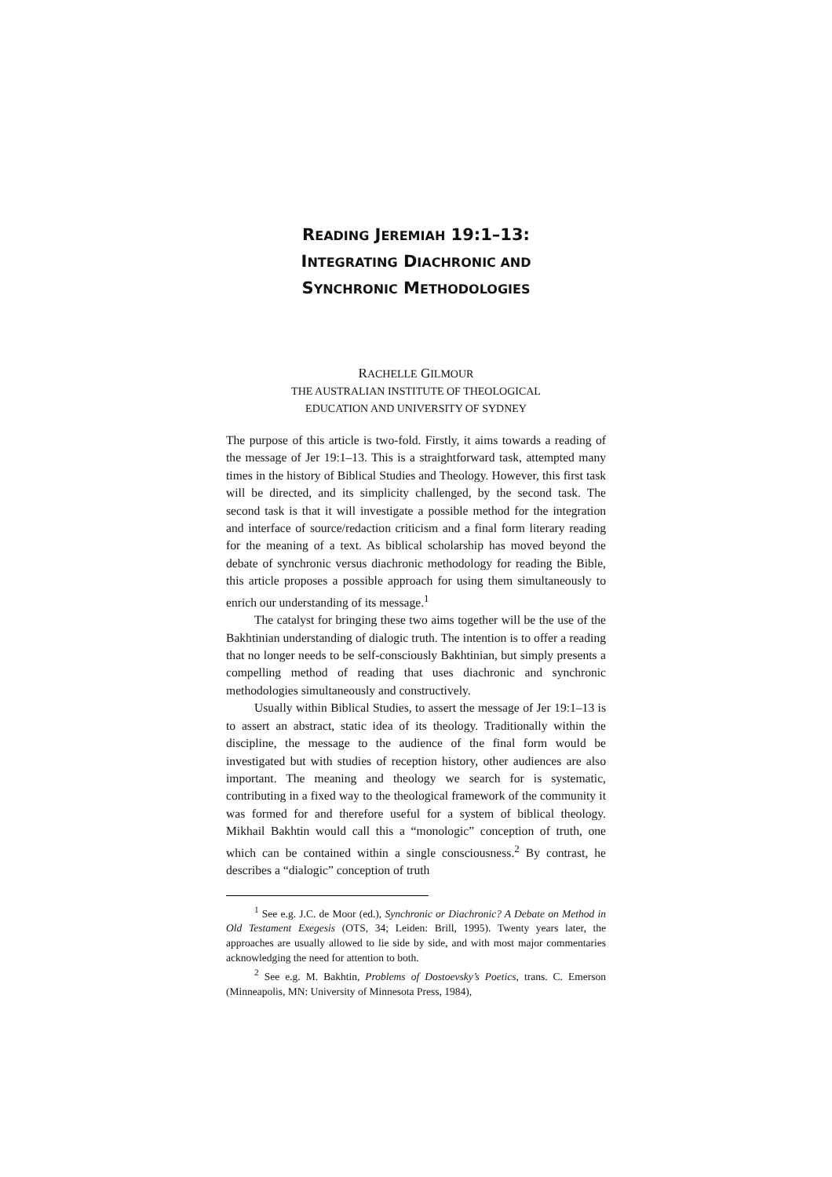READING JEREMIAH 19:1–13:
INTEGRATING DIACHRONIC AND
SYNCHRONIC METHODOLOGIES
RACHELLE GILMOUR
THE AUSTRALIAN INSTITUTE OF THEOLOGICAL
EDUCATION AND UNIVERSITY OF SYDNEY
The purpose of this article is two-fold. Firstly, it aims towards a reading of the message of Jer 19:1–13. This is a straightforward task, attempted many times in the history of Biblical Studies and Theology. However, this first task will be directed, and its simplicity challenged, by the second task. The second task is that it will investigate a possible method for the integration and interface of source/redaction criticism and a final form literary reading for the meaning of a text. As biblical scholarship has moved beyond the debate of synchronic versus diachronic methodology for reading the Bible, this article proposes a possible approach for using them simultaneously to enrich our understanding of its message.<sup>1</sup>
The catalyst for bringing these two aims together will be the use of the Bakhtinian understanding of dialogic truth. The intention is to offer a reading that no longer needs to be self-consciously Bakhtinian, but simply presents a compelling method of reading that uses diachronic and synchronic methodologies simultaneously and constructively.
Usually within Biblical Studies, to assert the message of Jer 19:1–13 is to assert an abstract, static idea of its theology. Traditionally within the discipline, the message to the audience of the final form would be investigated but with studies of reception history, other audiences are also important. The meaning and theology we search for is systematic, contributing in a fixed way to the theological framework of the community it was formed for and therefore useful for a system of biblical theology. Mikhail Bakhtin would call this a “monologic” conception of truth, one which can be contained within a single consciousness.<sup>2</sup> By contrast, he describes a “dialogic” conception of truth
<sup>1</sup> See e.g. J.C. de Moor (ed.), Synchronic or Diachronic? A Debate on Method in Old Testament Exegesis (OTS, 34; Leiden: Brill, 1995). Twenty years later, the approaches are usually allowed to lie side by side, and with most major commentaries acknowledging the need for attention to both.
<sup>2</sup> See e.g. M. Bakhtin, Problems of Dostoevsky’s Poetics, trans. C. Emerson (Minneapolis, MN: University of Minnesota Press, 1984),